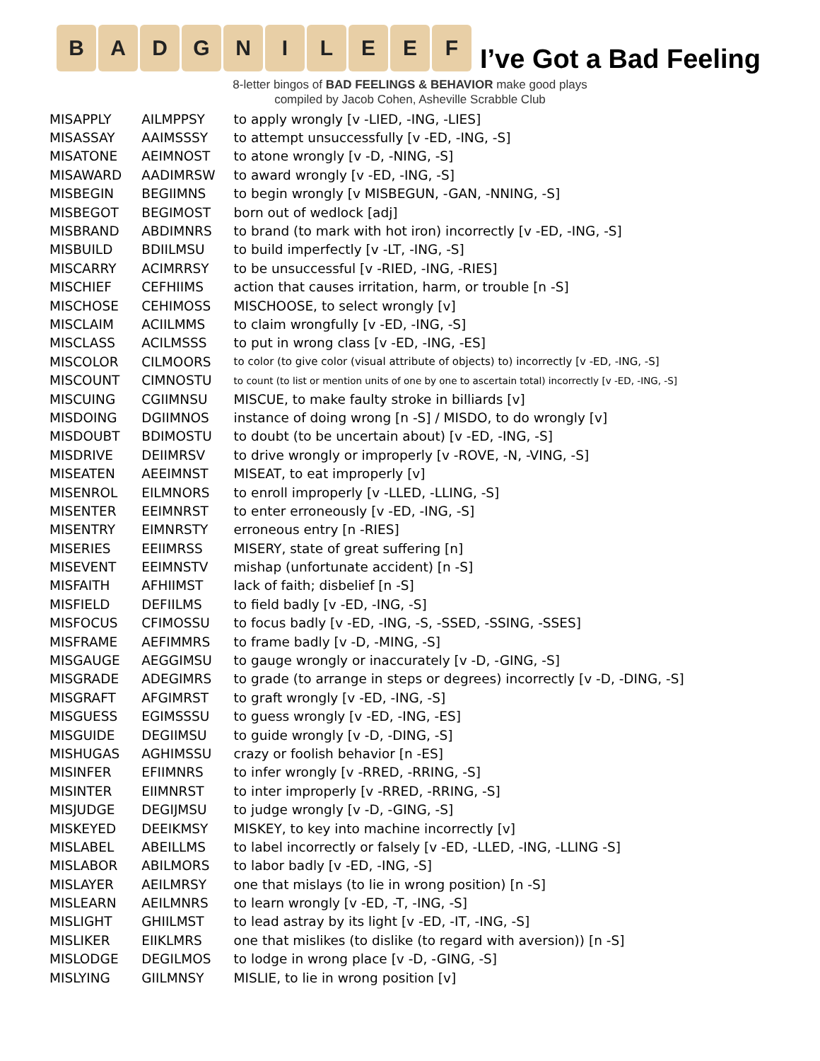B A D G N I L E E F
I’ve Got a Bad Feeling
8-letter bingos of BAD FEELINGS & BEHAVIOR make good plays
compiled by Jacob Cohen, Asheville Scrabble Club
| MISAPPLY | AILMPPSY | to apply wrongly [v -LIED, -ING, -LIES] |
| MISASSAY | AAIMSSSY | to attempt unsuccessfully [v -ED, -ING, -S] |
| MISATONE | AEIMNOST | to atone wrongly [v -D, -NING, -S] |
| MISAWARD | AADIMRSW | to award wrongly [v -ED, -ING, -S] |
| MISBEGIN | BEGIIMNS | to begin wrongly [v MISBEGUN, -GAN, -NNING, -S] |
| MISBEGOT | BEGIMOST | born out of wedlock [adj] |
| MISBRAND | ABDIMNRS | to brand (to mark with hot iron) incorrectly [v -ED, -ING, -S] |
| MISBUILD | BDIILMSU | to build imperfectly [v -LT, -ING, -S] |
| MISCARRY | ACIMRRSY | to be unsuccessful [v -RIED, -ING, -RIES] |
| MISCHIEF | CEFHIIMS | action that causes irritation, harm, or trouble [n -S] |
| MISCHOSE | CEHIMOSS | MISCHOOSE, to select wrongly [v] |
| MISCLAIM | ACIILMMS | to claim wrongfully [v -ED, -ING, -S] |
| MISCLASS | ACILMSSS | to put in wrong class [v -ED, -ING, -ES] |
| MISCOLOR | CILMOORS | to color (to give color (visual attribute of objects) to) incorrectly [v -ED, -ING, -S] |
| MISCOUNT | CIMNOSTU | to count (to list or mention units of one by one to ascertain total) incorrectly [v -ED, -ING, -S] |
| MISCUING | CGIIMNSU | MISCUE, to make faulty stroke in billiards [v] |
| MISDOING | DGIIMNOS | instance of doing wrong [n -S] / MISDO, to do wrongly [v] |
| MISDOUBT | BDIMOSTU | to doubt (to be uncertain about) [v -ED, -ING, -S] |
| MISDRIVE | DEIIMRSV | to drive wrongly or improperly [v -ROVE, -N, -VING, -S] |
| MISEATEN | AEEIMNST | MISEAT, to eat improperly [v] |
| MISENROL | EILMNORS | to enroll improperly [v -LLED, -LLING, -S] |
| MISENTER | EEIMNRST | to enter erroneously [v -ED, -ING, -S] |
| MISENTRY | EIMNRSTY | erroneous entry [n -RIES] |
| MISERIES | EEIIMRSS | MISERY, state of great suffering [n] |
| MISEVENT | EEIMNSTV | mishap (unfortunate accident) [n -S] |
| MISFAITH | AFHIIMST | lack of faith; disbelief [n -S] |
| MISFIELD | DEFIILMS | to field badly [v -ED, -ING, -S] |
| MISFOCUS | CFIMOSSU | to focus badly [v -ED, -ING, -S, -SSED, -SSING, -SSES] |
| MISFRAME | AEFIMMRS | to frame badly [v -D, -MING, -S] |
| MISGAUGE | AEGGIMSU | to gauge wrongly or inaccurately [v -D, -GING, -S] |
| MISGRADE | ADEGIMRS | to grade (to arrange in steps or degrees) incorrectly [v -D, -DING, -S] |
| MISGRAFT | AFGIMRST | to graft wrongly [v -ED, -ING, -S] |
| MISGUESS | EGIMSSSU | to guess wrongly [v -ED, -ING, -ES] |
| MISGUIDE | DEGIIMSU | to guide wrongly [v -D, -DING, -S] |
| MISHUGAS | AGHIMSSU | crazy or foolish behavior [n -ES] |
| MISINFER | EFIIMNRS | to infer wrongly [v -RRED, -RRING, -S] |
| MISINTER | EIIMNRST | to inter improperly [v -RRED, -RRING, -S] |
| MISJUDGE | DEGIJMSU | to judge wrongly [v -D, -GING, -S] |
| MISKEYED | DEEIKMSY | MISKEY, to key into machine incorrectly [v] |
| MISLABEL | ABEILLMS | to label incorrectly or falsely [v -ED, -LLED, -ING, -LLING -S] |
| MISLABOR | ABILMORS | to labor badly [v -ED, -ING, -S] |
| MISLAYER | AEILMRSY | one that mislays (to lie in wrong position) [n -S] |
| MISLEARN | AEILMNRS | to learn wrongly [v -ED, -T, -ING, -S] |
| MISLIGHT | GHIILMST | to lead astray by its light [v -ED, -IT, -ING, -S] |
| MISLIKER | EIIKLMRS | one that mislikes (to dislike (to regard with aversion)) [n -S] |
| MISLODGE | DEGILMOS | to lodge in wrong place [v -D, -GING, -S] |
| MISLYING | GIILMNSY | MISLIE, to lie in wrong position [v] |